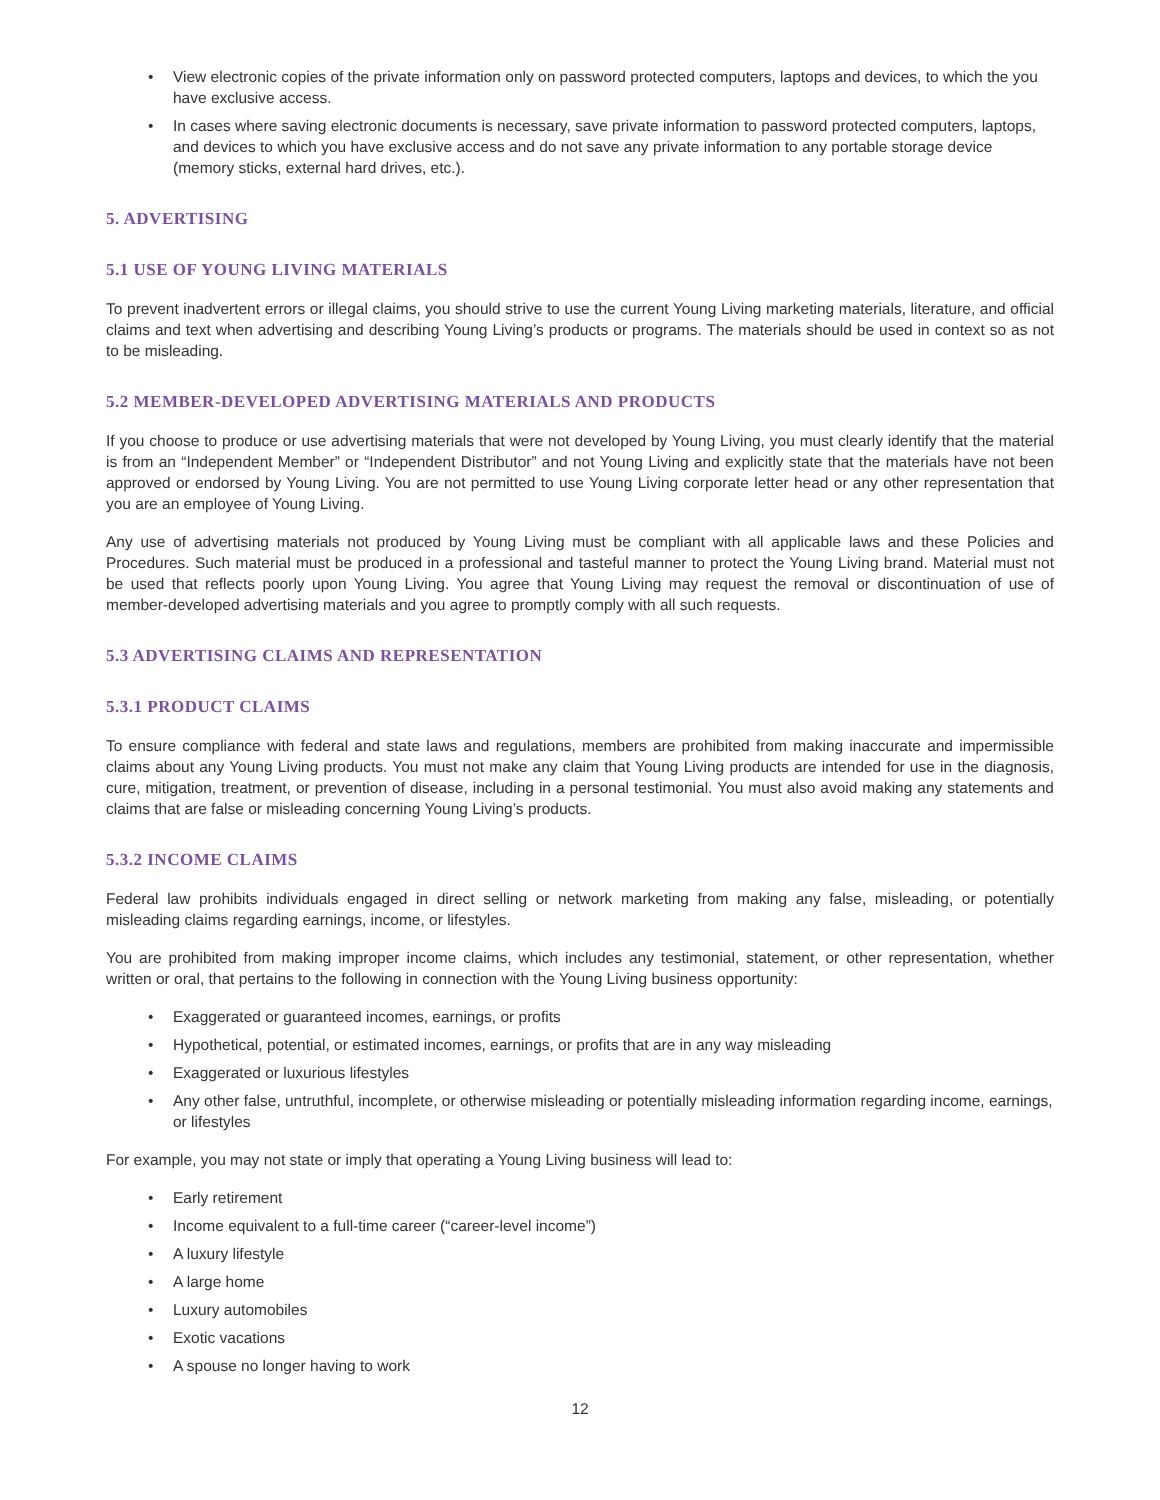• View electronic copies of the private information only on password protected computers, laptops and devices, to which the you have exclusive access.
• In cases where saving electronic documents is necessary, save private information to password protected computers, laptops, and devices to which you have exclusive access and do not save any private information to any portable storage device (memory sticks, external hard drives, etc.).
5. ADVERTISING
5.1 USE OF YOUNG LIVING MATERIALS
To prevent inadvertent errors or illegal claims, you should strive to use the current Young Living marketing materials, literature, and official claims and text when advertising and describing Young Living’s products or programs. The materials should be used in context so as not to be misleading.
5.2 MEMBER-DEVELOPED ADVERTISING MATERIALS AND PRODUCTS
If you choose to produce or use advertising materials that were not developed by Young Living, you must clearly identify that the material is from an “Independent Member” or “Independent Distributor” and not Young Living and explicitly state that the materials have not been approved or endorsed by Young Living. You are not permitted to use Young Living corporate letter head or any other representation that you are an employee of Young Living.
Any use of advertising materials not produced by Young Living must be compliant with all applicable laws and these Policies and Procedures. Such material must be produced in a professional and tasteful manner to protect the Young Living brand. Material must not be used that reflects poorly upon Young Living. You agree that Young Living may request the removal or discontinuation of use of member-developed advertising materials and you agree to promptly comply with all such requests.
5.3 ADVERTISING CLAIMS AND REPRESENTATION
5.3.1 PRODUCT CLAIMS
To ensure compliance with federal and state laws and regulations, members are prohibited from making inaccurate and impermissible claims about any Young Living products. You must not make any claim that Young Living products are intended for use in the diagnosis, cure, mitigation, treatment, or prevention of disease, including in a personal testimonial. You must also avoid making any statements and claims that are false or misleading concerning Young Living’s products.
5.3.2 INCOME CLAIMS
Federal law prohibits individuals engaged in direct selling or network marketing from making any false, misleading, or potentially misleading claims regarding earnings, income, or lifestyles.
You are prohibited from making improper income claims, which includes any testimonial, statement, or other representation, whether written or oral, that pertains to the following in connection with the Young Living business opportunity:
• Exaggerated or guaranteed incomes, earnings, or profits
• Hypothetical, potential, or estimated incomes, earnings, or profits that are in any way misleading
• Exaggerated or luxurious lifestyles
• Any other false, untruthful, incomplete, or otherwise misleading or potentially misleading information regarding income, earnings, or lifestyles
For example, you may not state or imply that operating a Young Living business will lead to:
• Early retirement
• Income equivalent to a full-time career (“career-level income”)
• A luxury lifestyle
• A large home
• Luxury automobiles
• Exotic vacations
• A spouse no longer having to work
12